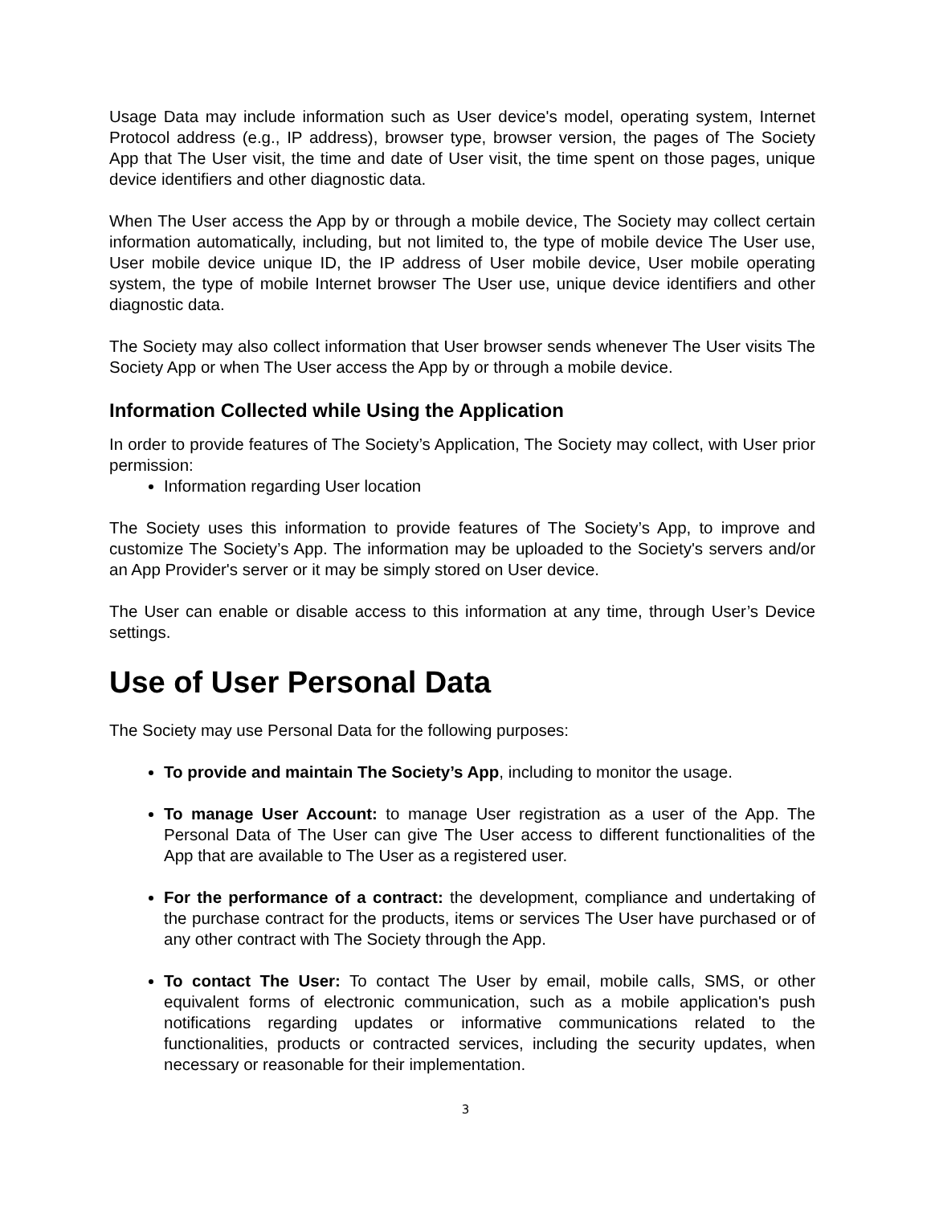Usage Data may include information such as User device's model, operating system, Internet Protocol address (e.g., IP address), browser type, browser version, the pages of The Society App that The User visit, the time and date of User visit, the time spent on those pages, unique device identifiers and other diagnostic data.
When The User access the App by or through a mobile device, The Society may collect certain information automatically, including, but not limited to, the type of mobile device The User use, User mobile device unique ID, the IP address of User mobile device, User mobile operating system, the type of mobile Internet browser The User use, unique device identifiers and other diagnostic data.
The Society may also collect information that User browser sends whenever The User visits The Society App or when The User access the App by or through a mobile device.
Information Collected while Using the Application
In order to provide features of The Society’s Application, The Society may collect, with User prior permission:
Information regarding User location
The Society uses this information to provide features of The Society’s App, to improve and customize The Society’s App. The information may be uploaded to the Society's servers and/or an App Provider's server or it may be simply stored on User device.
The User can enable or disable access to this information at any time, through User’s Device settings.
Use of User Personal Data
The Society may use Personal Data for the following purposes:
To provide and maintain The Society’s App, including to monitor the usage.
To manage User Account: to manage User registration as a user of the App. The Personal Data of The User can give The User access to different functionalities of the App that are available to The User as a registered user.
For the performance of a contract: the development, compliance and undertaking of the purchase contract for the products, items or services The User have purchased or of any other contract with The Society through the App.
To contact The User: To contact The User by email, mobile calls, SMS, or other equivalent forms of electronic communication, such as a mobile application's push notifications regarding updates or informative communications related to the functionalities, products or contracted services, including the security updates, when necessary or reasonable for their implementation.
3